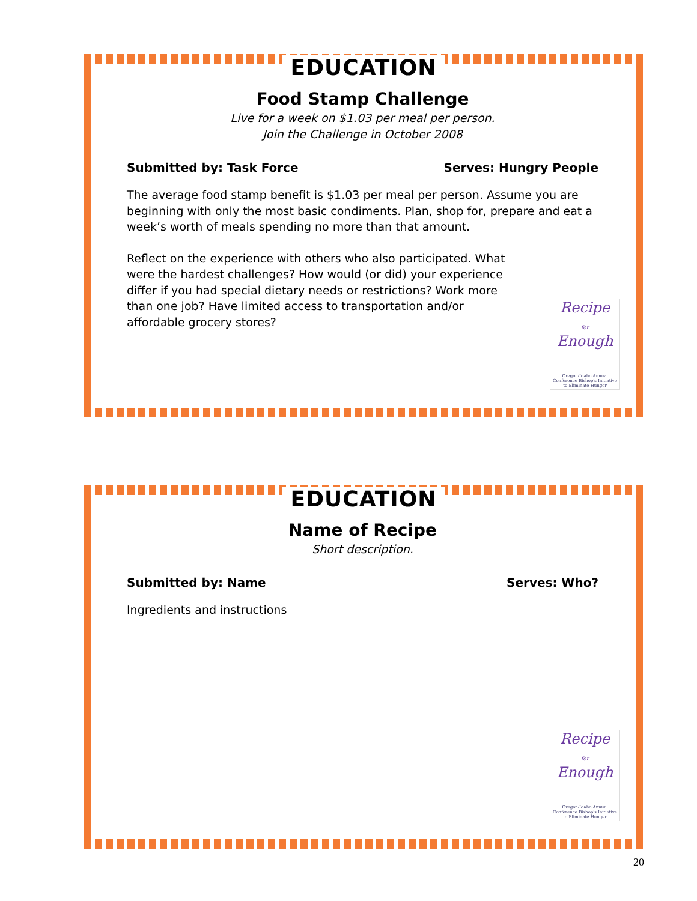EDUCATION
Food Stamp Challenge
Live for a week on $1.03 per meal per person.
Join the Challenge in October 2008
Submitted by: Task Force Serves: Hungry People
The average food stamp benefit is $1.03 per meal per person. Assume you are beginning with only the most basic condiments. Plan, shop for, prepare and eat a week’s worth of meals spending no more than that amount.
Reflect on the experience with others who also participated. What were the hardest challenges? How would (or did) your experience differ if you had special dietary needs or restrictions? Work more than one job? Have limited access to transportation and/or affordable grocery stores?
Recipe
for
Enough
Oregon-Idaho Annual Conference Bishop's Initiative to Eliminate Hunger
EDUCATION
Name of Recipe
Short description.
Submitted by: Name Serves: Who?
Ingredients and instructions
Recipe
for
Enough
Oregon-Idaho Annual Conference Bishop's Initiative to Eliminate Hunger
20